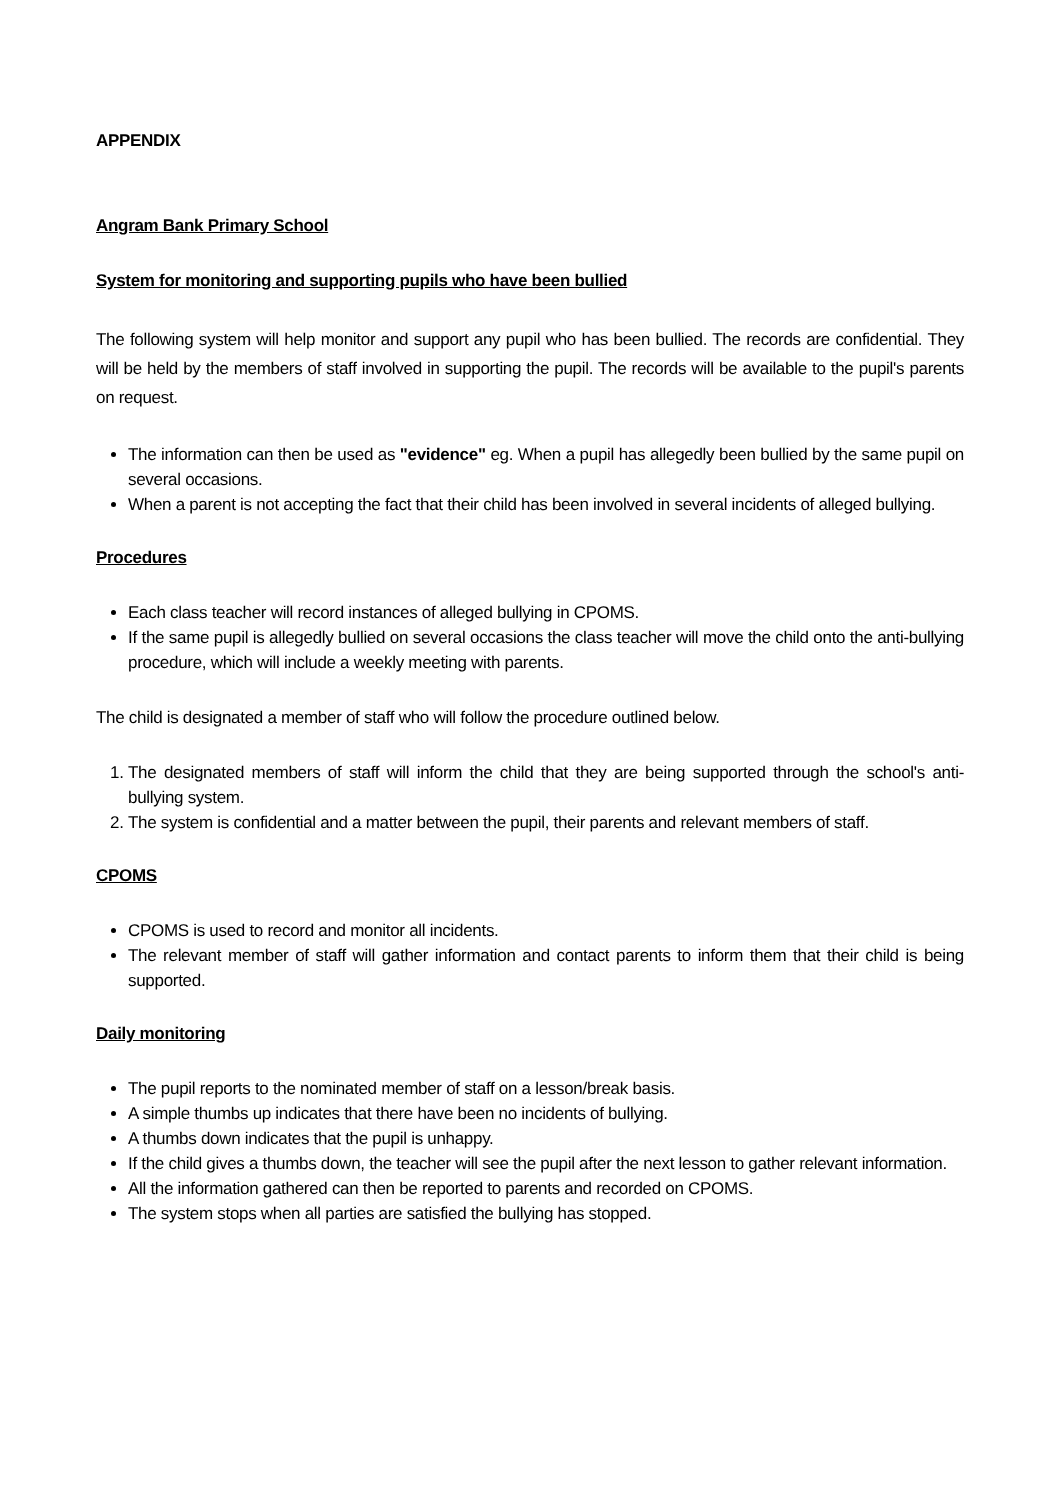APPENDIX
Angram Bank Primary School
System for monitoring and supporting pupils who have been bullied
The following system will help monitor and support any pupil who has been bullied. The records are confidential. They will be held by the members of staff involved in supporting the pupil. The records will be available to the pupil's parents on request.
The information can then be used as "evidence" eg. When a pupil has allegedly been bullied by the same pupil on several occasions.
When a parent is not accepting the fact that their child has been involved in several incidents of alleged bullying.
Procedures
Each class teacher will record instances of alleged bullying in CPOMS.
If the same pupil is allegedly bullied on several occasions the class teacher will move the child onto the anti-bullying procedure, which will include a weekly meeting with parents.
The child is designated a member of staff who will follow the procedure outlined below.
1. The designated members of staff will inform the child that they are being supported through the school's anti-bullying system.
2. The system is confidential and a matter between the pupil, their parents and relevant members of staff.
CPOMS
CPOMS is used to record and monitor all incidents.
The relevant member of staff will gather information and contact parents to inform them that their child is being supported.
Daily monitoring
The pupil reports to the nominated member of staff on a lesson/break basis.
A simple thumbs up indicates that there have been no incidents of bullying.
A thumbs down indicates that the pupil is unhappy.
If the child gives a thumbs down, the teacher will see the pupil after the next lesson to gather relevant information.
All the information gathered can then be reported to parents and recorded on CPOMS.
The system stops when all parties are satisfied the bullying has stopped.